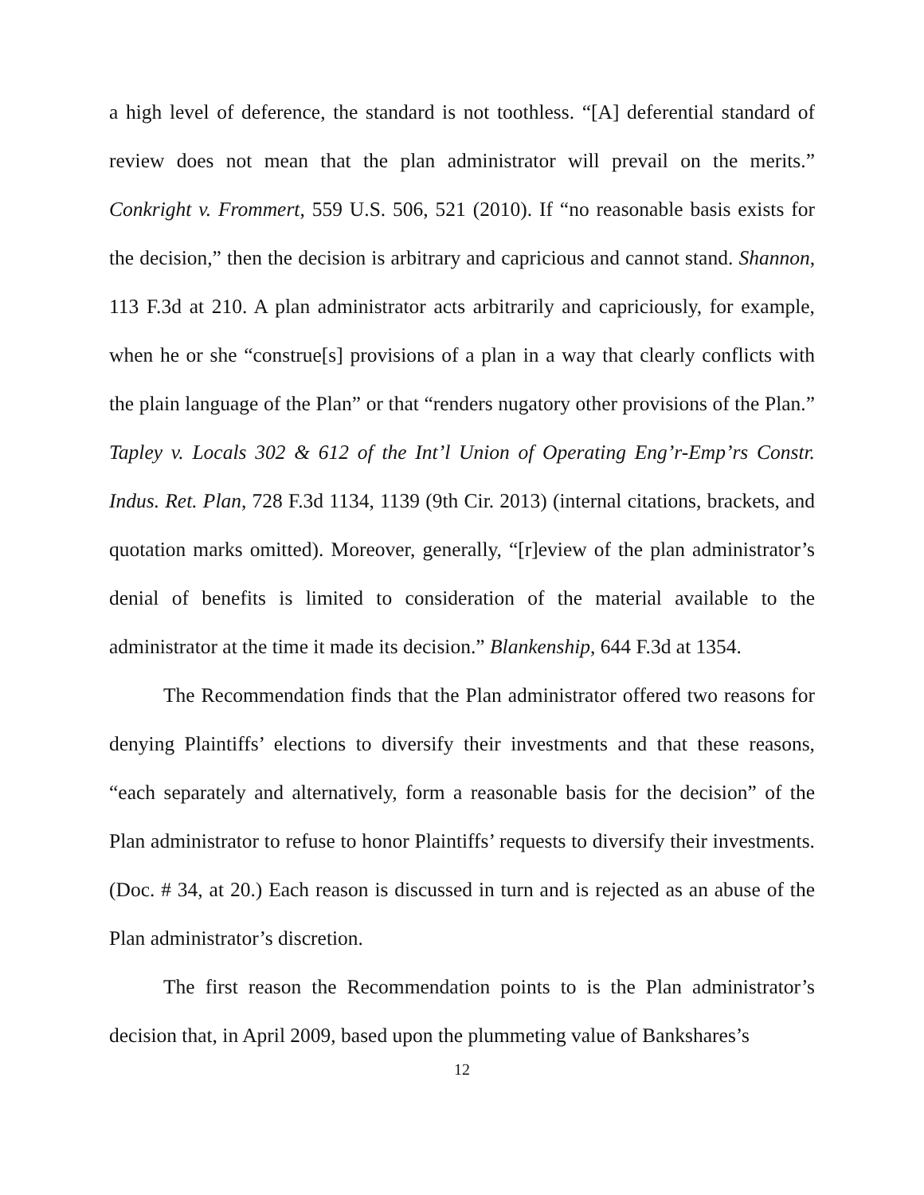a high level of deference, the standard is not toothless. “[A] deferential standard of review does not mean that the plan administrator will prevail on the merits.” Conkright v. Frommert, 559 U.S. 506, 521 (2010). If “no reasonable basis exists for the decision,” then the decision is arbitrary and capricious and cannot stand. Shannon, 113 F.3d at 210. A plan administrator acts arbitrarily and capriciously, for example, when he or she “construe[s] provisions of a plan in a way that clearly conflicts with the plain language of the Plan” or that “renders nugatory other provisions of the Plan.” Tapley v. Locals 302 & 612 of the Int’l Union of Operating Eng’r-Emp’rs Constr. Indus. Ret. Plan, 728 F.3d 1134, 1139 (9th Cir. 2013) (internal citations, brackets, and quotation marks omitted). Moreover, generally, “[r]eview of the plan administrator’s denial of benefits is limited to consideration of the material available to the administrator at the time it made its decision.” Blankenship, 644 F.3d at 1354.
The Recommendation finds that the Plan administrator offered two reasons for denying Plaintiffs’ elections to diversify their investments and that these reasons, “each separately and alternatively, form a reasonable basis for the decision” of the Plan administrator to refuse to honor Plaintiffs’ requests to diversify their investments. (Doc. # 34, at 20.) Each reason is discussed in turn and is rejected as an abuse of the Plan administrator’s discretion.
The first reason the Recommendation points to is the Plan administrator’s decision that, in April 2009, based upon the plummeting value of Bankshares’s
12